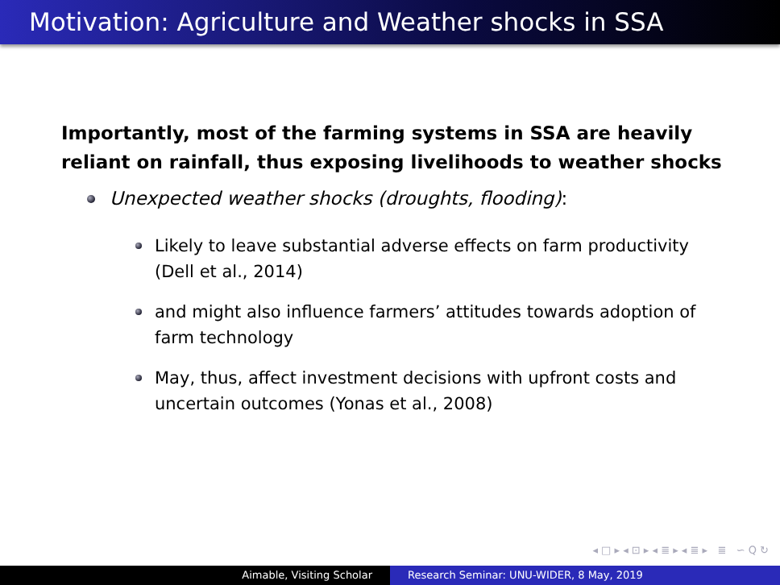Motivation: Agriculture and Weather shocks in SSA
Importantly, most of the farming systems in SSA are heavily reliant on rainfall, thus exposing livelihoods to weather shocks
Unexpected weather shocks (droughts, flooding):
Likely to leave substantial adverse effects on farm productivity (Dell et al., 2014)
and might also influence farmers’ attitudes towards adoption of farm technology
May, thus, affect investment decisions with upfront costs and uncertain outcomes (Yonas et al., 2008)
◂ □ ▸ ◂ ⊡ ▸ ◂ ≣ ▸ ◂ ≣ ▸ ≣ ∽ Q ↻
Aimable, Visiting Scholar Research Seminar: UNU-WIDER, 8 May, 2019